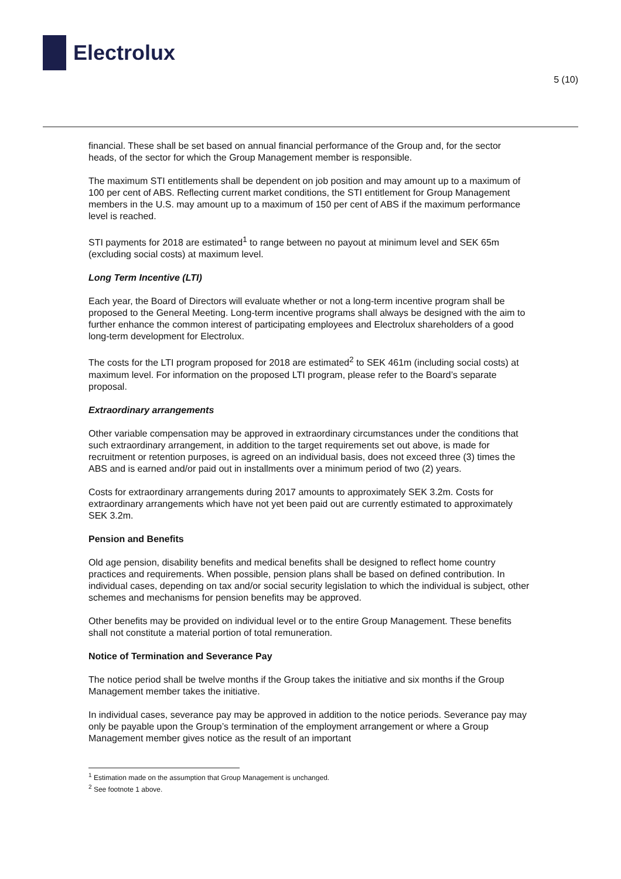Electrolux
5 (10)
financial. These shall be set based on annual financial performance of the Group and, for the sector heads, of the sector for which the Group Management member is responsible.
The maximum STI entitlements shall be dependent on job position and may amount up to a maximum of 100 per cent of ABS. Reflecting current market conditions, the STI entitlement for Group Management members in the U.S. may amount up to a maximum of 150 per cent of ABS if the maximum performance level is reached.
STI payments for 2018 are estimated<sup>1</sup> to range between no payout at minimum level and SEK 65m (excluding social costs) at maximum level.
Long Term Incentive (LTI)
Each year, the Board of Directors will evaluate whether or not a long-term incentive program shall be proposed to the General Meeting. Long-term incentive programs shall always be designed with the aim to further enhance the common interest of participating employees and Electrolux shareholders of a good long-term development for Electrolux.
The costs for the LTI program proposed for 2018 are estimated<sup>2</sup> to SEK 461m (including social costs) at maximum level. For information on the proposed LTI program, please refer to the Board’s separate proposal.
Extraordinary arrangements
Other variable compensation may be approved in extraordinary circumstances under the conditions that such extraordinary arrangement, in addition to the target requirements set out above, is made for recruitment or retention purposes, is agreed on an individual basis, does not exceed three (3) times the ABS and is earned and/or paid out in installments over a minimum period of two (2) years.
Costs for extraordinary arrangements during 2017 amounts to approximately SEK 3.2m. Costs for extraordinary arrangements which have not yet been paid out are currently estimated to approximately SEK 3.2m.
Pension and Benefits
Old age pension, disability benefits and medical benefits shall be designed to reflect home country practices and requirements. When possible, pension plans shall be based on defined contribution. In individual cases, depending on tax and/or social security legislation to which the individual is subject, other schemes and mechanisms for pension benefits may be approved.
Other benefits may be provided on individual level or to the entire Group Management. These benefits shall not constitute a material portion of total remuneration.
Notice of Termination and Severance Pay
The notice period shall be twelve months if the Group takes the initiative and six months if the Group Management member takes the initiative.
In individual cases, severance pay may be approved in addition to the notice periods. Severance pay may only be payable upon the Group’s termination of the employment arrangement or where a Group Management member gives notice as the result of an important
<sup>1</sup> Estimation made on the assumption that Group Management is unchanged.
<sup>2</sup> See footnote 1 above.